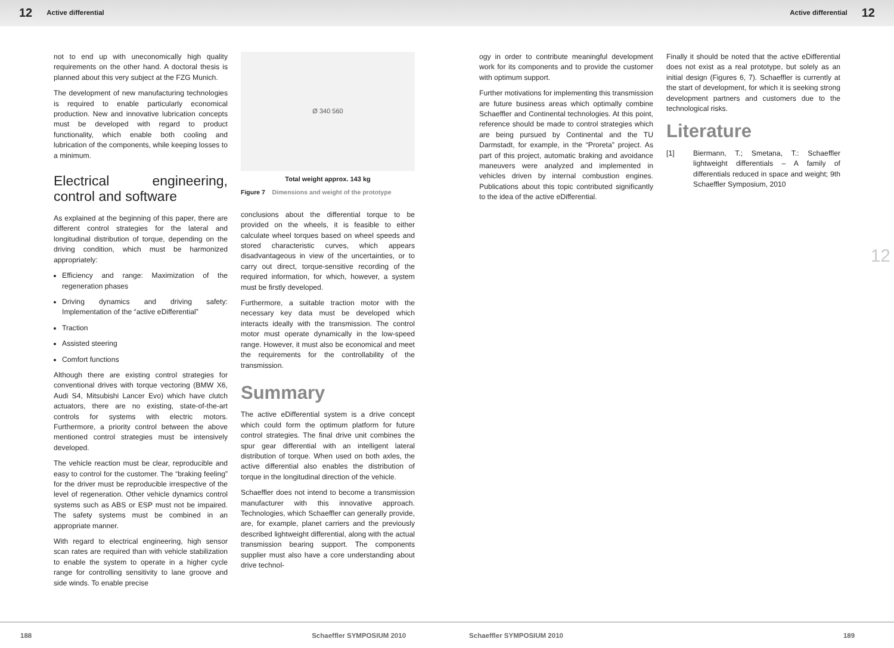12 Active differential Active differential 12
not to end up with uneconomically high quality requirements on the other hand. A doctoral thesis is planned about this very subject at the FZG Munich.
The development of new manufacturing technologies is required to enable particularly economical production. New and innovative lubrication concepts must be developed with regard to product functionality, which enable both cooling and lubrication of the components, while keeping losses to a minimum.
Electrical engineering, control and software
As explained at the beginning of this paper, there are different control strategies for the lateral and longitudinal distribution of torque, depending on the driving condition, which must be harmonized appropriately:
Efficiency and range: Maximization of the regeneration phases
Driving dynamics and driving safety: Implementation of the “active eDifferential”
Traction
Assisted steering
Comfort functions
Although there are existing control strategies for conventional drives with torque vectoring (BMW X6, Audi S4, Mitsubishi Lancer Evo) which have clutch actuators, there are no existing, state-of-the-art controls for systems with electric motors. Furthermore, a priority control between the above mentioned control strategies must be intensively developed.
The vehicle reaction must be clear, reproducible and easy to control for the customer. The “braking feeling” for the driver must be reproducible irrespective of the level of regeneration. Other vehicle dynamics control systems such as ABS or ESP must not be impaired. The safety systems must be combined in an appropriate manner.
With regard to electrical engineering, high sensor scan rates are required than with vehicle stabilization to enable the system to operate in a higher cycle range for controlling sensitivity to lane groove and side winds. To enable precise
Ø 340 560
Total weight approx. 143 kg
Figure 7 Dimensions and weight of the prototype
conclusions about the differential torque to be provided on the wheels, it is feasible to either calculate wheel torques based on wheel speeds and stored characteristic curves, which appears disadvantageous in view of the uncertainties, or to carry out direct, torque-sensitive recording of the required information, for which, however, a system must be firstly developed.
Furthermore, a suitable traction motor with the necessary key data must be developed which interacts ideally with the transmission. The control motor must operate dynamically in the low-speed range. However, it must also be economical and meet the requirements for the controllability of the transmission.
Summary
The active eDifferential system is a drive concept which could form the optimum platform for future control strategies. The final drive unit combines the spur gear differential with an intelligent lateral distribution of torque. When used on both axles, the active differential also enables the distribution of torque in the longitudinal direction of the vehicle.
Schaeffler does not intend to become a transmission manufacturer with this innovative approach. Technologies, which Schaeffler can generally provide, are, for example, planet carriers and the previously described lightweight differential, along with the actual transmission bearing support. The components supplier must also have a core understanding about drive technol-
ogy in order to contribute meaningful development work for its components and to provide the customer with optimum support.
Further motivations for implementing this transmission are future business areas which optimally combine Schaeffler and Continental technologies. At this point, reference should be made to control strategies which are being pursued by Continental and the TU Darmstadt, for example, in the “Proreta” project. As part of this project, automatic braking and avoidance maneuvers were analyzed and implemented in vehicles driven by internal combustion engines. Publications about this topic contributed significantly to the idea of the active eDifferential.
Finally it should be noted that the active eDifferential does not exist as a real prototype, but solely as an initial design (Figures 6, 7). Schaeffler is currently at the start of development, for which it is seeking strong development partners and customers due to the technological risks.
Literature
[1] Biermann, T.; Smetana, T.: Schaeffler lightweight differentials – A family of differentials reduced in space and weight; 9th Schaeffler Symposium, 2010
12
188 Schaeffler SYMPOSIUM 2010 Schaeffler SYMPOSIUM 2010 189